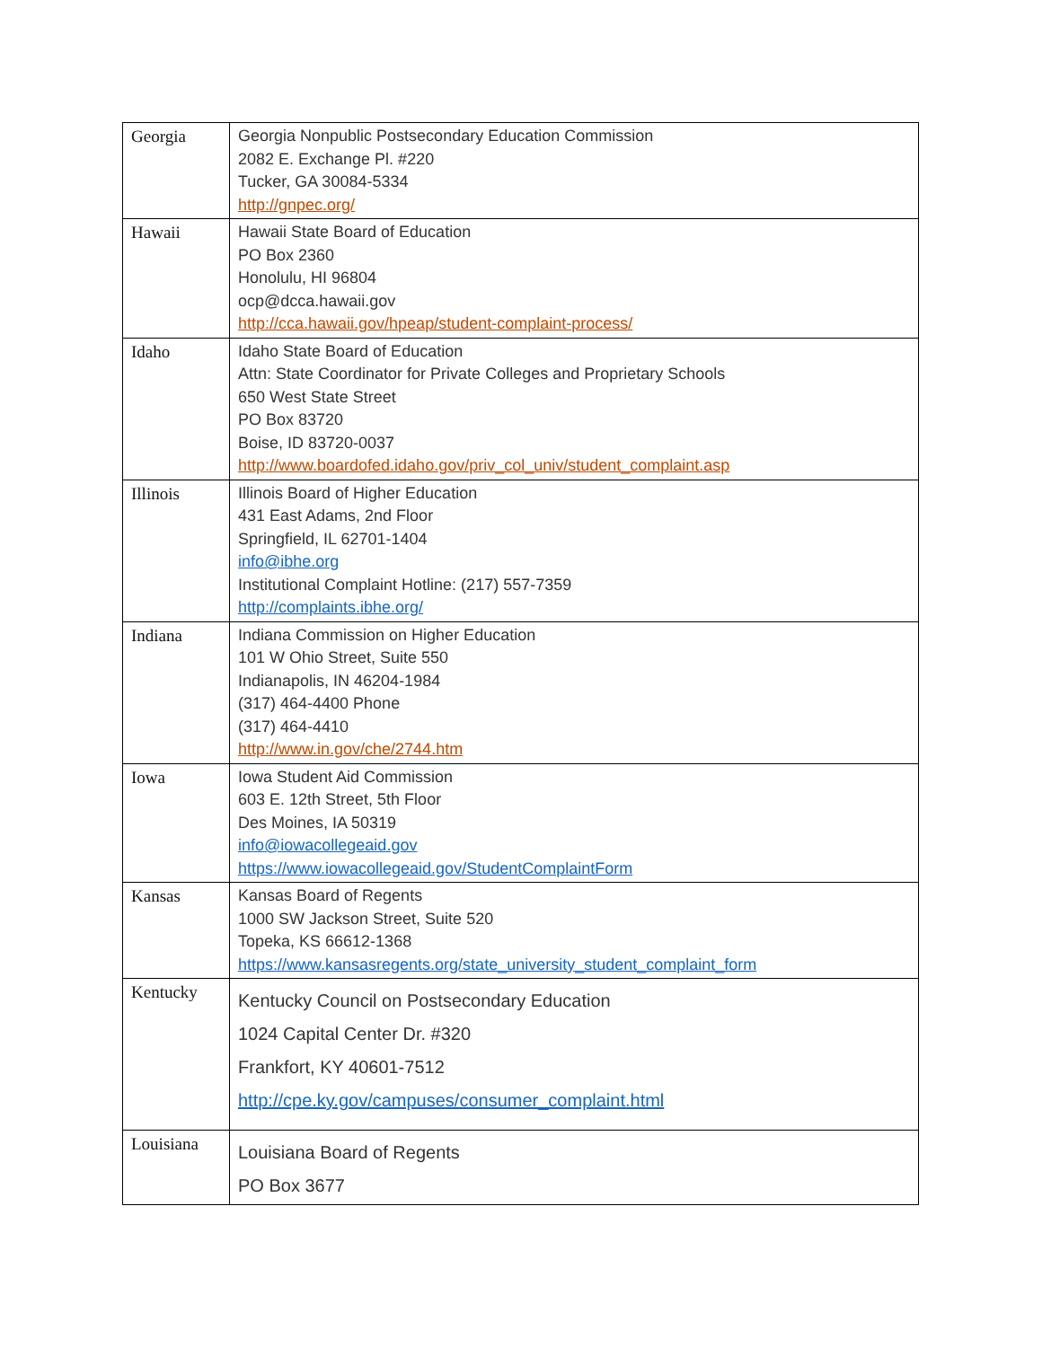| Georgia | Georgia Nonpublic Postsecondary Education Commission 2082 E. Exchange Pl. #220 Tucker, GA 30084-5334 http://gnpec.org/ |
| Hawaii | Hawaii State Board of Education PO Box 2360 Honolulu, HI 96804 ocp@dcca.hawaii.gov http://cca.hawaii.gov/hpeap/student-complaint-process/ |
| Idaho | Idaho State Board of Education Attn: State Coordinator for Private Colleges and Proprietary Schools 650 West State Street PO Box 83720 Boise, ID 83720-0037 http://www.boardofed.idaho.gov/priv_col_univ/student_complaint.asp |
| Illinois | Illinois Board of Higher Education 431 East Adams, 2nd Floor Springfield, IL 62701-1404 info@ibhe.org Institutional Complaint Hotline: (217) 557-7359 http://complaints.ibhe.org/ |
| Indiana | Indiana Commission on Higher Education 101 W Ohio Street, Suite 550 Indianapolis, IN 46204-1984 (317) 464-4400 Phone (317) 464-4410 http://www.in.gov/che/2744.htm |
| Iowa | Iowa Student Aid Commission 603 E. 12th Street, 5th Floor Des Moines, IA 50319 info@iowacollegeaid.gov https://www.iowacollegeaid.gov/StudentComplaintForm |
| Kansas | Kansas Board of Regents 1000 SW Jackson Street, Suite 520 Topeka, KS 66612-1368 https://www.kansasregents.org/state_university_student_complaint_form |
| Kentucky | Kentucky Council on Postsecondary Education 1024 Capital Center Dr. #320 Frankfort, KY 40601-7512 http://cpe.ky.gov/campuses/consumer_complaint.html |
| Louisiana | Louisiana Board of Regents PO Box 3677 |